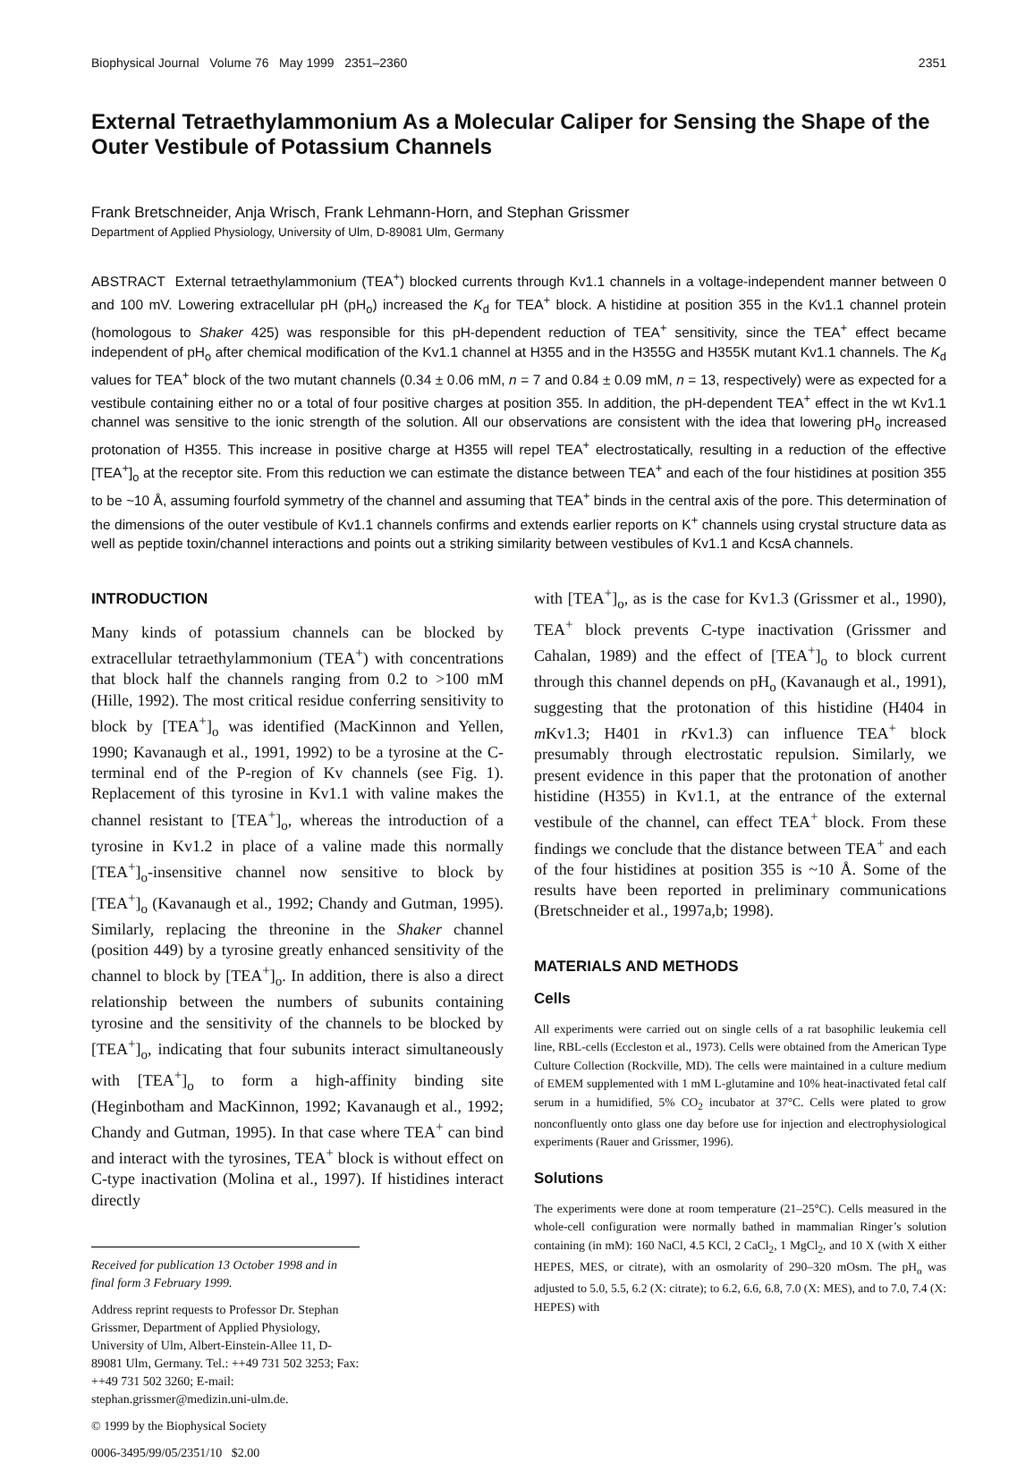Biophysical Journal Volume 76 May 1999 2351–2360 2351
External Tetraethylammonium As a Molecular Caliper for Sensing the Shape of the Outer Vestibule of Potassium Channels
Frank Bretschneider, Anja Wrisch, Frank Lehmann-Horn, and Stephan Grissmer
Department of Applied Physiology, University of Ulm, D-89081 Ulm, Germany
ABSTRACT External tetraethylammonium (TEA<sup>+</sup>) blocked currents through Kv1.1 channels in a voltage-independent manner between 0 and 100 mV. Lowering extracellular pH (pH<sub>o</sub>) increased the K<sub>d</sub> for TEA<sup>+</sup> block. A histidine at position 355 in the Kv1.1 channel protein (homologous to Shaker 425) was responsible for this pH-dependent reduction of TEA<sup>+</sup> sensitivity, since the TEA<sup>+</sup> effect became independent of pH<sub>o</sub> after chemical modification of the Kv1.1 channel at H355 and in the H355G and H355K mutant Kv1.1 channels. The K<sub>d</sub> values for TEA<sup>+</sup> block of the two mutant channels (0.34 ± 0.06 mM, n = 7 and 0.84 ± 0.09 mM, n = 13, respectively) were as expected for a vestibule containing either no or a total of four positive charges at position 355. In addition, the pH-dependent TEA<sup>+</sup> effect in the wt Kv1.1 channel was sensitive to the ionic strength of the solution. All our observations are consistent with the idea that lowering pH<sub>o</sub> increased protonation of H355. This increase in positive charge at H355 will repel TEA<sup>+</sup> electrostatically, resulting in a reduction of the effective [TEA<sup>+</sup>]<sub>o</sub> at the receptor site. From this reduction we can estimate the distance between TEA<sup>+</sup> and each of the four histidines at position 355 to be ~10 Å, assuming fourfold symmetry of the channel and assuming that TEA<sup>+</sup> binds in the central axis of the pore. This determination of the dimensions of the outer vestibule of Kv1.1 channels confirms and extends earlier reports on K<sup>+</sup> channels using crystal structure data as well as peptide toxin/channel interactions and points out a striking similarity between vestibules of Kv1.1 and KcsA channels.
INTRODUCTION
Many kinds of potassium channels can be blocked by extracellular tetraethylammonium (TEA<sup>+</sup>) with concentrations that block half the channels ranging from 0.2 to >100 mM (Hille, 1992). The most critical residue conferring sensitivity to block by [TEA<sup>+</sup>]<sub>o</sub> was identified (MacKinnon and Yellen, 1990; Kavanaugh et al., 1991, 1992) to be a tyrosine at the C-terminal end of the P-region of Kv channels (see Fig. 1). Replacement of this tyrosine in Kv1.1 with valine makes the channel resistant to [TEA<sup>+</sup>]<sub>o</sub>, whereas the introduction of a tyrosine in Kv1.2 in place of a valine made this normally [TEA<sup>+</sup>]<sub>o</sub>-insensitive channel now sensitive to block by [TEA<sup>+</sup>]<sub>o</sub> (Kavanaugh et al., 1992; Chandy and Gutman, 1995). Similarly, replacing the threonine in the Shaker channel (position 449) by a tyrosine greatly enhanced sensitivity of the channel to block by [TEA<sup>+</sup>]<sub>o</sub>. In addition, there is also a direct relationship between the numbers of subunits containing tyrosine and the sensitivity of the channels to be blocked by [TEA<sup>+</sup>]<sub>o</sub>, indicating that four subunits interact simultaneously with [TEA<sup>+</sup>]<sub>o</sub> to form a high-affinity binding site (Heginbotham and MacKinnon, 1992; Kavanaugh et al., 1992; Chandy and Gutman, 1995). In that case where TEA<sup>+</sup> can bind and interact with the tyrosines, TEA<sup>+</sup> block is without effect on C-type inactivation (Molina et al., 1997). If histidines interact directly
Received for publication 13 October 1998 and in final form 3 February 1999.
Address reprint requests to Professor Dr. Stephan Grissmer, Department of Applied Physiology, University of Ulm, Albert-Einstein-Allee 11, D-89081 Ulm, Germany. Tel.: ++49 731 502 3253; Fax: ++49 731 502 3260; E-mail: stephan.grissmer@medizin.uni-ulm.de.
© 1999 by the Biophysical Society
0006-3495/99/05/2351/10 $2.00
with [TEA<sup>+</sup>]<sub>o</sub>, as is the case for Kv1.3 (Grissmer et al., 1990), TEA<sup>+</sup> block prevents C-type inactivation (Grissmer and Cahalan, 1989) and the effect of [TEA<sup>+</sup>]<sub>o</sub> to block current through this channel depends on pH<sub>o</sub> (Kavanaugh et al., 1991), suggesting that the protonation of this histidine (H404 in m Kv1.3; H401 in r Kv1.3) can influence TEA<sup>+</sup> block presumably through electrostatic repulsion. Similarly, we present evidence in this paper that the protonation of another histidine (H355) in Kv1.1, at the entrance of the external vestibule of the channel, can effect TEA<sup>+</sup> block. From these findings we conclude that the distance between TEA<sup>+</sup> and each of the four histidines at position 355 is ~10 Å. Some of the results have been reported in preliminary communications (Bretschneider et al., 1997a,b; 1998).
MATERIALS AND METHODS
Cells
All experiments were carried out on single cells of a rat basophilic leukemia cell line, RBL-cells (Eccleston et al., 1973). Cells were obtained from the American Type Culture Collection (Rockville, MD). The cells were maintained in a culture medium of EMEM supplemented with 1 mM L-glutamine and 10% heat-inactivated fetal calf serum in a humidified, 5% CO<sub>2</sub> incubator at 37°C. Cells were plated to grow nonconfluently onto glass one day before use for injection and electrophysiological experiments (Rauer and Grissmer, 1996).
Solutions
The experiments were done at room temperature (21–25°C). Cells measured in the whole-cell configuration were normally bathed in mammalian Ringer’s solution containing (in mM): 160 NaCl, 4.5 KCl, 2 CaCl<sub>2</sub>, 1 MgCl<sub>2</sub>, and 10 X (with X either HEPES, MES, or citrate), with an osmolarity of 290–320 mOsm. The pH<sub>o</sub> was adjusted to 5.0, 5.5, 6.2 (X: citrate); to 6.2, 6.6, 6.8, 7.0 (X: MES), and to 7.0, 7.4 (X: HEPES) with